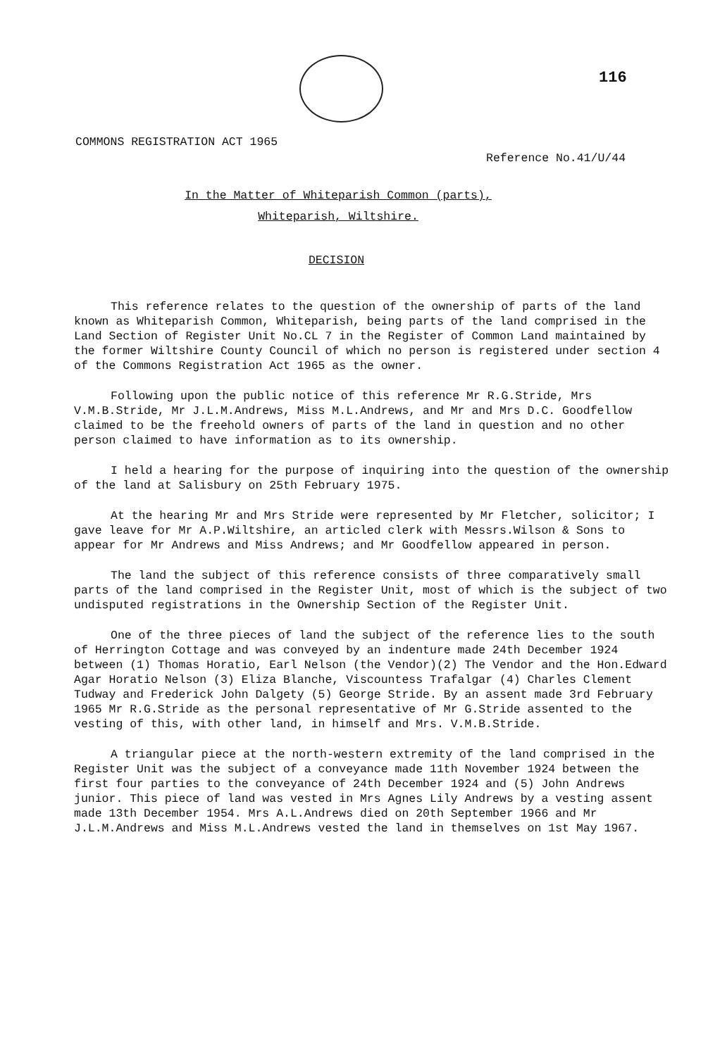116
COMMONS REGISTRATION ACT 1965
Reference No.41/U/44
In the Matter of Whiteparish Common (parts),
Whiteparish, Wiltshire.
DECISION
This reference relates to the question of the ownership of parts of the land known as Whiteparish Common, Whiteparish, being parts of the land comprised in the Land Section of Register Unit No.CL 7 in the Register of Common Land maintained by the former Wiltshire County Council of which no person is registered under section 4 of the Commons Registration Act 1965 as the owner.
Following upon the public notice of this reference Mr R.G.Stride, Mrs V.M.B.Stride, Mr J.L.M.Andrews, Miss M.L.Andrews, and Mr and Mrs D.C. Goodfellow claimed to be the freehold owners of parts of the land in question and no other person claimed to have information as to its ownership.
I held a hearing for the purpose of inquiring into the question of the ownership of the land at Salisbury on 25th February 1975.
At the hearing Mr and Mrs Stride were represented by Mr Fletcher, solicitor; I gave leave for Mr A.P.Wiltshire, an articled clerk with Messrs.Wilson & Sons to appear for Mr Andrews and Miss Andrews; and Mr Goodfellow appeared in person.
The land the subject of this reference consists of three comparatively small parts of the land comprised in the Register Unit, most of which is the subject of two undisputed registrations in the Ownership Section of the Register Unit.
One of the three pieces of land the subject of the reference lies to the south of Herrington Cottage and was conveyed by an indenture made 24th December 1924 between (1) Thomas Horatio, Earl Nelson (the Vendor)(2) The Vendor and the Hon.Edward Agar Horatio Nelson (3) Eliza Blanche, Viscountess Trafalgar (4) Charles Clement Tudway and Frederick John Dalgety (5) George Stride. By an assent made 3rd February 1965 Mr R.G.Stride as the personal representative of Mr G.Stride assented to the vesting of this, with other land, in himself and Mrs. V.M.B.Stride.
A triangular piece at the north-western extremity of the land comprised in the Register Unit was the subject of a conveyance made 11th November 1924 between the first four parties to the conveyance of 24th December 1924 and (5) John Andrews junior. This piece of land was vested in Mrs Agnes Lily Andrews by a vesting assent made 13th December 1954. Mrs A.L.Andrews died on 20th September 1966 and Mr J.L.M.Andrews and Miss M.L.Andrews vested the land in themselves on 1st May 1967.